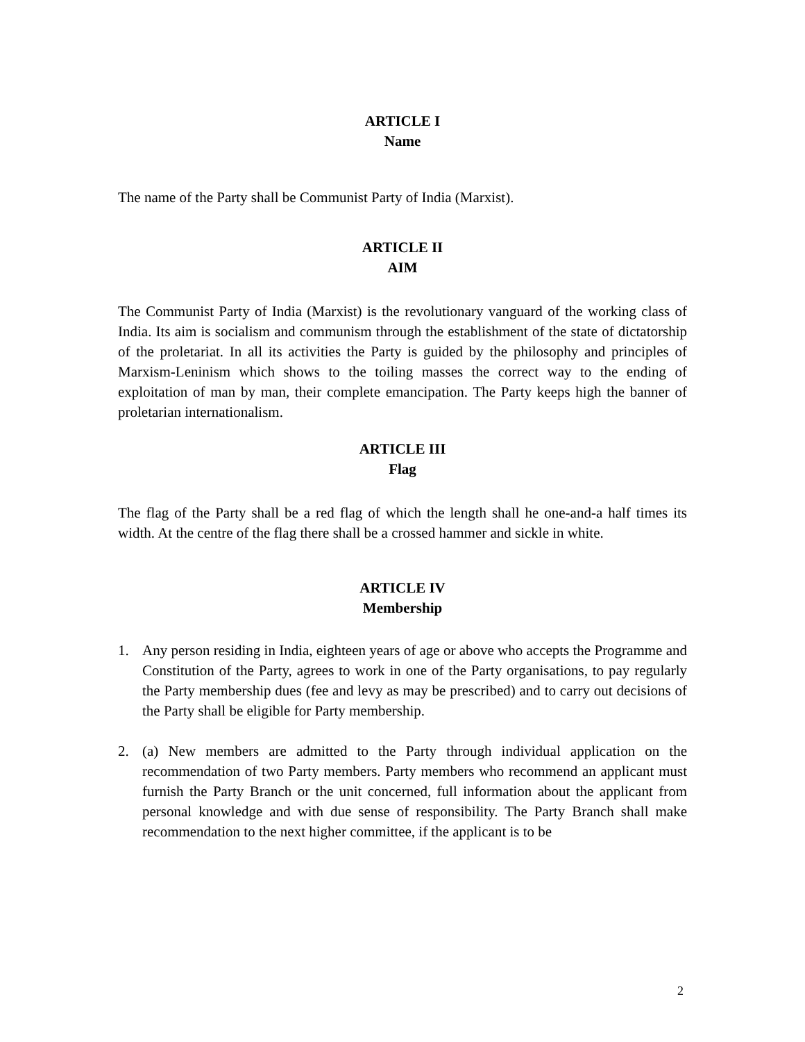ARTICLE I
Name
The name of the Party shall be Communist Party of India (Marxist).
ARTICLE II
AIM
The Communist Party of India (Marxist) is the revolutionary vanguard of the working class of India. Its aim is socialism and communism through the establishment of the state of dictatorship of the proletariat. In all its activities the Party is guided by the philosophy and principles of Marxism-Leninism which shows to the toiling masses the correct way to the ending of exploitation of man by man, their complete emancipation. The Party keeps high the banner of proletarian internationalism.
ARTICLE III
Flag
The flag of the Party shall be a red flag of which the length shall he one-and-a half times its width. At the centre of the flag there shall be a crossed hammer and sickle in white.
ARTICLE IV
Membership
1. Any person residing in India, eighteen years of age or above who accepts the Programme and Constitution of the Party, agrees to work in one of the Party organisations, to pay regularly the Party membership dues (fee and levy as may be prescribed) and to carry out decisions of the Party shall be eligible for Party membership.
2. (a) New members are admitted to the Party through individual application on the recommendation of two Party members. Party members who recommend an applicant must furnish the Party Branch or the unit concerned, full information about the applicant from personal knowledge and with due sense of responsibility. The Party Branch shall make recommendation to the next higher committee, if the applicant is to be
2